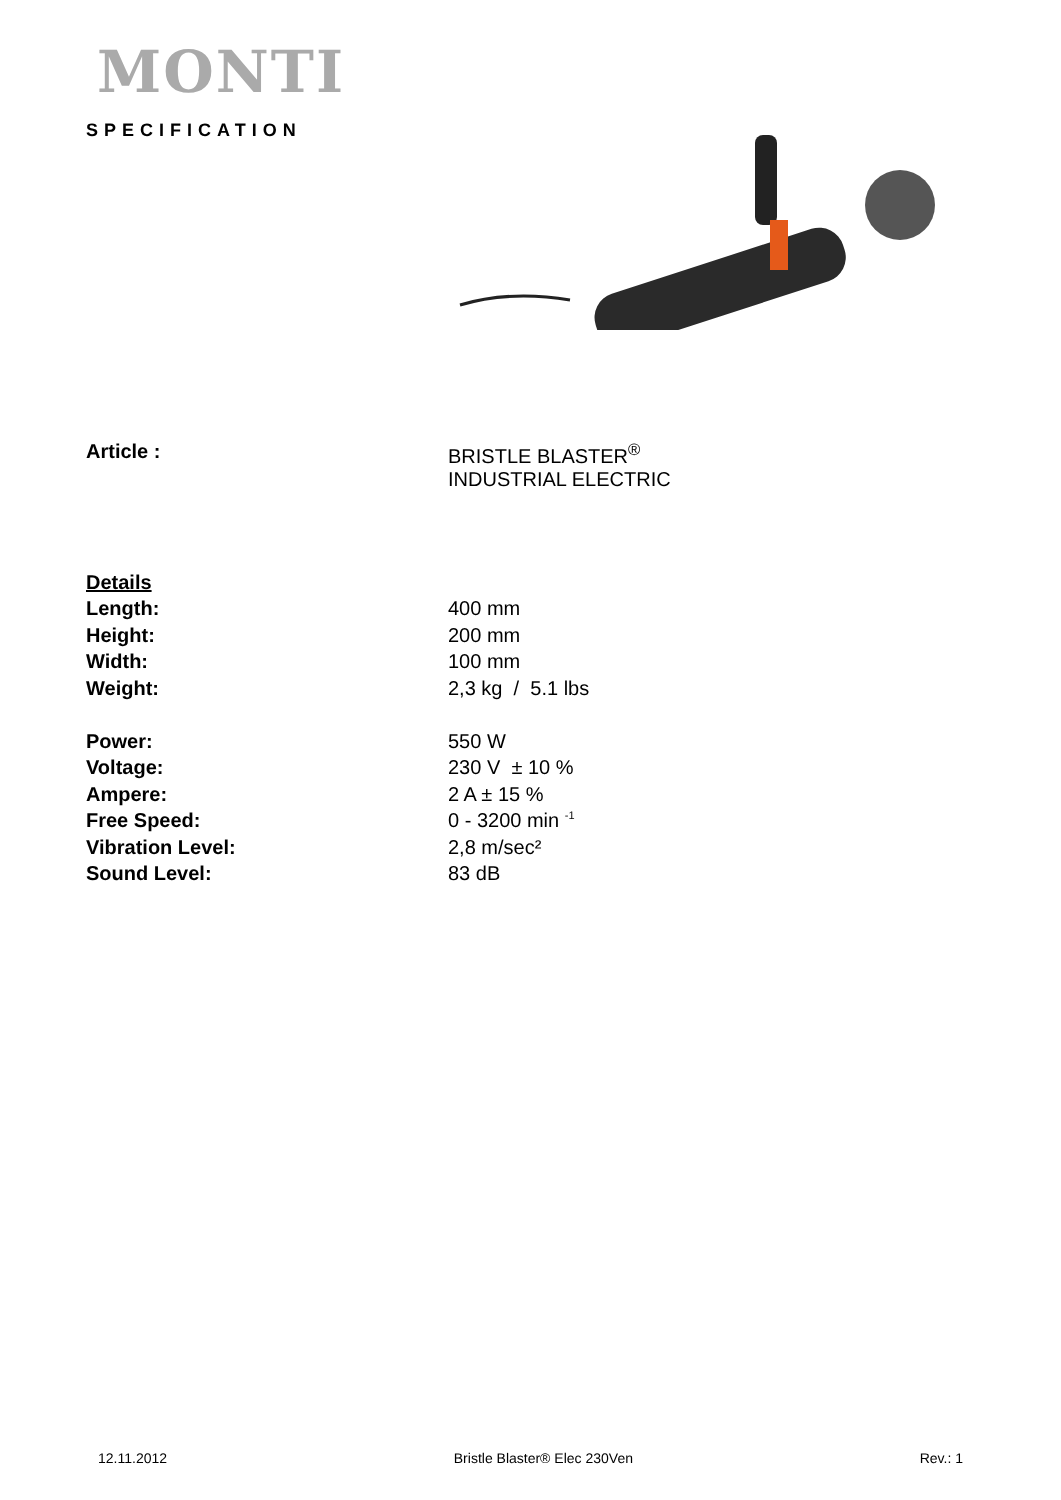MONTI
SPECIFICATION
| Article : | BRISTLE BLASTER<sup>®</sup> INDUSTRIAL ELECTRIC |
| Details | |
| Length: | 400 mm |
| Height: | 200 mm |
| Width: | 100 mm |
| Weight: | 2,3 kg / 5.1 lbs |
| Power: | 550 W |
| Voltage: | 230 V ± 10 % |
| Ampere: | 2 A ± 15 % |
| Free Speed: | 0 - 3200 min <sup>-1</sup> |
| Vibration Level: | 2,8 m/sec² |
| Sound Level: | 83 dB |
12.11.2012 Bristle Blaster® Elec 230Ven Rev.: 1